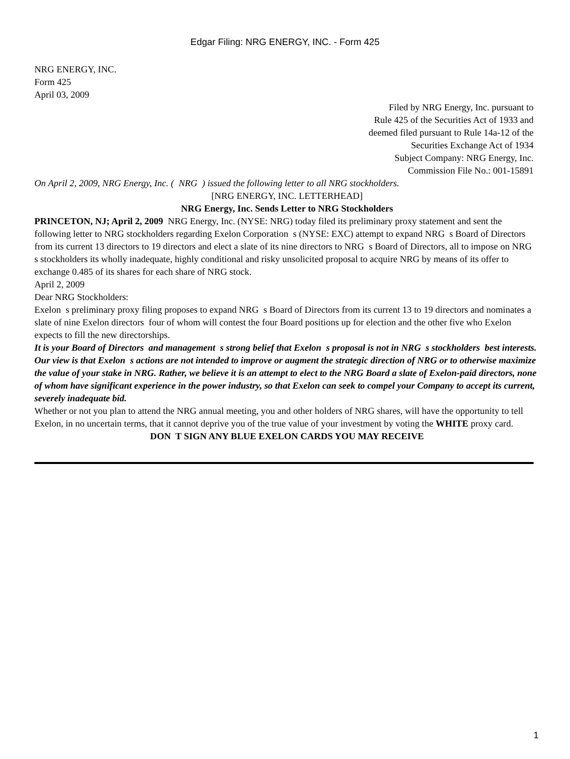Edgar Filing: NRG ENERGY, INC. - Form 425
NRG ENERGY, INC.
Form 425
April 03, 2009
Filed by NRG Energy, Inc. pursuant to
Rule 425 of the Securities Act of 1933 and
deemed filed pursuant to Rule 14a-12 of the
Securities Exchange Act of 1934
Subject Company: NRG Energy, Inc.
Commission File No.: 001-15891
On April 2, 2009, NRG Energy, Inc. ( NRG ) issued the following letter to all NRG stockholders.
[NRG ENERGY, INC. LETTERHEAD]
NRG Energy, Inc. Sends Letter to NRG Stockholders
PRINCETON, NJ; April 2, 2009 NRG Energy, Inc. (NYSE: NRG) today filed its preliminary proxy statement and sent the following letter to NRG stockholders regarding Exelon Corporation s (NYSE: EXC) attempt to expand NRG s Board of Directors from its current 13 directors to 19 directors and elect a slate of its nine directors to NRG s Board of Directors, all to impose on NRG s stockholders its wholly inadequate, highly conditional and risky unsolicited proposal to acquire NRG by means of its offer to exchange 0.485 of its shares for each share of NRG stock.
April 2, 2009
Dear NRG Stockholders:
Exelon s preliminary proxy filing proposes to expand NRG s Board of Directors from its current 13 to 19 directors and nominates a slate of nine Exelon directors four of whom will contest the four Board positions up for election and the other five who Exelon expects to fill the new directorships.
It is your Board of Directors and management s strong belief that Exelon s proposal is not in NRG s stockholders best interests. Our view is that Exelon s actions are not intended to improve or augment the strategic direction of NRG or to otherwise maximize the value of your stake in NRG. Rather, we believe it is an attempt to elect to the NRG Board a slate of Exelon-paid directors, none of whom have significant experience in the power industry, so that Exelon can seek to compel your Company to accept its current, severely inadequate bid.
Whether or not you plan to attend the NRG annual meeting, you and other holders of NRG shares, will have the opportunity to tell Exelon, in no uncertain terms, that it cannot deprive you of the true value of your investment by voting the WHITE proxy card.
DON T SIGN ANY BLUE EXELON CARDS YOU MAY RECEIVE
1